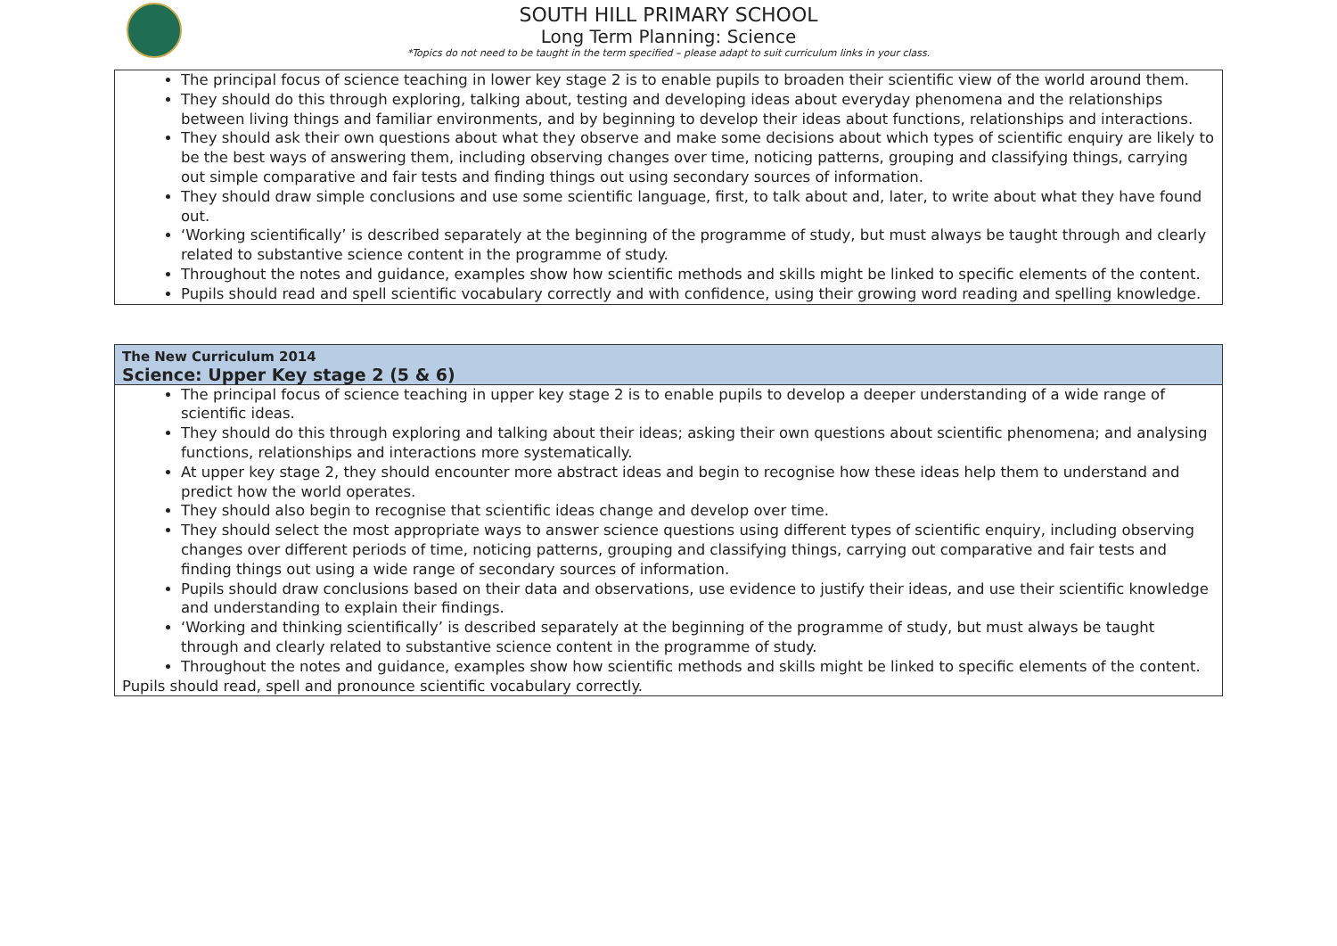SOUTH HILL PRIMARY SCHOOL
Long Term Planning: Science
*Topics do not need to be taught in the term specified – please adapt to suit curriculum links in your class.
| The principal focus of science teaching in lower key stage 2 is to enable pupils to broaden their scientific view of the world around them. They should do this through exploring, talking about, testing and developing ideas about everyday phenomena and the relationships between living things and familiar environments, and by beginning to develop their ideas about functions, relationships and interactions. They should ask their own questions about what they observe and make some decisions about which types of scientific enquiry are likely to be the best ways of answering them, including observing changes over time, noticing patterns, grouping and classifying things, carrying out simple comparative and fair tests and finding things out using secondary sources of information. They should draw simple conclusions and use some scientific language, first, to talk about and, later, to write about what they have found out. ‘Working scientifically’ is described separately at the beginning of the programme of study, but must always be taught through and clearly related to substantive science content in the programme of study. Throughout the notes and guidance, examples show how scientific methods and skills might be linked to specific elements of the content. Pupils should read and spell scientific vocabulary correctly and with confidence, using their growing word reading and spelling knowledge. |
| The New Curriculum 2014 Science: Upper Key stage 2 (5 & 6) |
| --- |
| The principal focus of science teaching in upper key stage 2 is to enable pupils to develop a deeper understanding of a wide range of scientific ideas. They should do this through exploring and talking about their ideas; asking their own questions about scientific phenomena; and analysing functions, relationships and interactions more systematically. At upper key stage 2, they should encounter more abstract ideas and begin to recognise how these ideas help them to understand and predict how the world operates. They should also begin to recognise that scientific ideas change and develop over time. They should select the most appropriate ways to answer science questions using different types of scientific enquiry, including observing changes over different periods of time, noticing patterns, grouping and classifying things, carrying out comparative and fair tests and finding things out using a wide range of secondary sources of information. Pupils should draw conclusions based on their data and observations, use evidence to justify their ideas, and use their scientific knowledge and understanding to explain their findings. ‘Working and thinking scientifically’ is described separately at the beginning of the programme of study, but must always be taught through and clearly related to substantive science content in the programme of study. Throughout the notes and guidance, examples show how scientific methods and skills might be linked to specific elements of the content. Pupils should read, spell and pronounce scientific vocabulary correctly. |